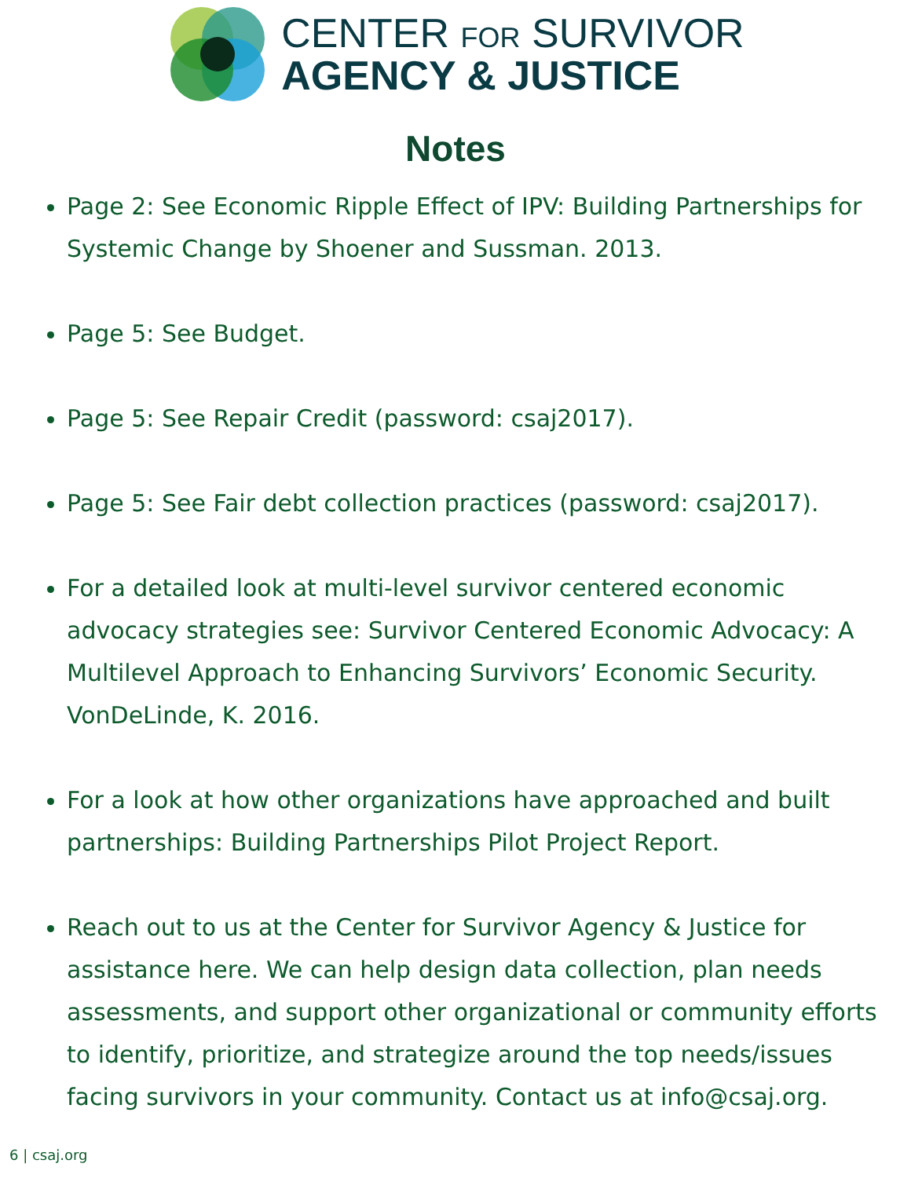CENTER FOR SURVIVOR
AGENCY & JUSTICE
Notes
Page 2: See Economic Ripple Effect of IPV: Building Partnerships for Systemic Change by Shoener and Sussman. 2013.
Page 5: See Budget.
Page 5: See Repair Credit (password: csaj2017).
Page 5: See Fair debt collection practices (password: csaj2017).
For a detailed look at multi-level survivor centered economic advocacy strategies see: Survivor Centered Economic Advocacy: A Multilevel Approach to Enhancing Survivors’ Economic Security. VonDeLinde, K. 2016.
For a look at how other organizations have approached and built partnerships: Building Partnerships Pilot Project Report.
Reach out to us at the Center for Survivor Agency & Justice for assistance here. We can help design data collection, plan needs assessments, and support other organizational or community efforts to identify, prioritize, and strategize around the top needs/issues facing survivors in your community. Contact us at info@csaj.org.
6 | csaj.org